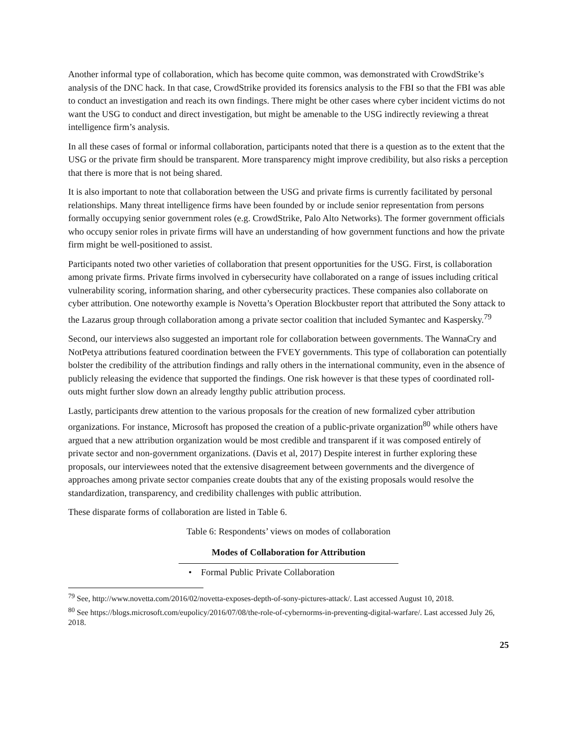Another informal type of collaboration, which has become quite common, was demonstrated with CrowdStrike’s analysis of the DNC hack. In that case, CrowdStrike provided its forensics analysis to the FBI so that the FBI was able to conduct an investigation and reach its own findings. There might be other cases where cyber incident victims do not want the USG to conduct and direct investigation, but might be amenable to the USG indirectly reviewing a threat intelligence firm’s analysis.
In all these cases of formal or informal collaboration, participants noted that there is a question as to the extent that the USG or the private firm should be transparent. More transparency might improve credibility, but also risks a perception that there is more that is not being shared.
It is also important to note that collaboration between the USG and private firms is currently facilitated by personal relationships. Many threat intelligence firms have been founded by or include senior representation from persons formally occupying senior government roles (e.g. CrowdStrike, Palo Alto Networks). The former government officials who occupy senior roles in private firms will have an understanding of how government functions and how the private firm might be well-positioned to assist.
Participants noted two other varieties of collaboration that present opportunities for the USG. First, is collaboration among private firms. Private firms involved in cybersecurity have collaborated on a range of issues including critical vulnerability scoring, information sharing, and other cybersecurity practices. These companies also collaborate on cyber attribution. One noteworthy example is Novetta’s Operation Blockbuster report that attributed the Sony attack to the Lazarus group through collaboration among a private sector coalition that included Symantec and Kaspersky.<sup>79</sup>
Second, our interviews also suggested an important role for collaboration between governments. The WannaCry and NotPetya attributions featured coordination between the FVEY governments. This type of collaboration can potentially bolster the credibility of the attribution findings and rally others in the international community, even in the absence of publicly releasing the evidence that supported the findings. One risk however is that these types of coordinated roll-outs might further slow down an already lengthy public attribution process.
Lastly, participants drew attention to the various proposals for the creation of new formalized cyber attribution organizations. For instance, Microsoft has proposed the creation of a public-private organization<sup>80</sup> while others have argued that a new attribution organization would be most credible and transparent if it was composed entirely of private sector and non-government organizations. (Davis et al, 2017) Despite interest in further exploring these proposals, our interviewees noted that the extensive disagreement between governments and the divergence of approaches among private sector companies create doubts that any of the existing proposals would resolve the standardization, transparency, and credibility challenges with public attribution.
These disparate forms of collaboration are listed in Table 6.
Table 6: Respondents’ views on modes of collaboration
| Modes of Collaboration for Attribution |
| --- |
| • Formal Public Private Collaboration |
<sup>79</sup> See, http://www.novetta.com/2016/02/novetta-exposes-depth-of-sony-pictures-attack/. Last accessed August 10, 2018.
<sup>80</sup> See https://blogs.microsoft.com/eupolicy/2016/07/08/the-role-of-cybernorms-in-preventing-digital-warfare/. Last accessed July 26, 2018.
25